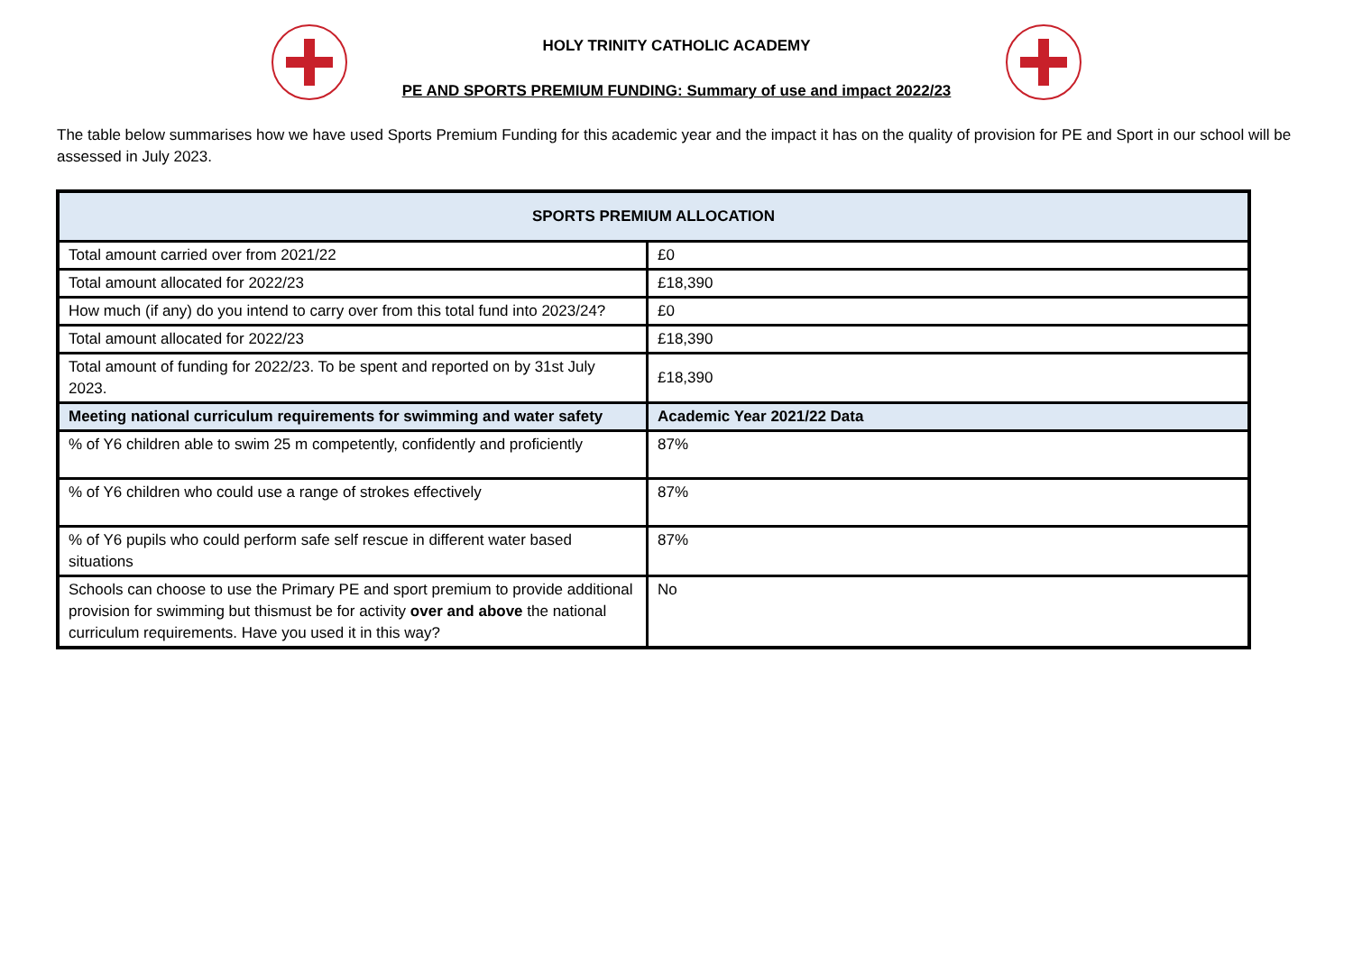HOLY TRINITY CATHOLIC ACADEMY
PE AND SPORTS PREMIUM FUNDING: Summary of use and impact 2022/23
The table below summarises how we have used Sports Premium Funding for this academic year and the impact it has on the quality of provision for PE and Sport in our school will be assessed in July 2023.
| SPORTS PREMIUM ALLOCATION | |
| --- | --- |
| Total amount carried over from 2021/22 | £0 |
| Total amount allocated for 2022/23 | £18,390 |
| How much (if any) do you intend to carry over from this total fund into 2023/24? | £0 |
| Total amount allocated for 2022/23 | £18,390 |
| Total amount of funding for 2022/23. To be spent and reported on by 31st July 2023. | £18,390 |
| Meeting national curriculum requirements for swimming and water safety | Academic Year 2021/22 Data |
| % of Y6 children able to swim 25 m competently, confidently and proficiently | 87% |
| % of Y6 children who could use a range of strokes effectively | 87% |
| % of Y6 pupils who could perform safe self rescue in different water based situations | 87% |
| Schools can choose to use the Primary PE and sport premium to provide additional provision for swimming but thismust be for activity over and above the national curriculum requirements. Have you used it in this way? | No |